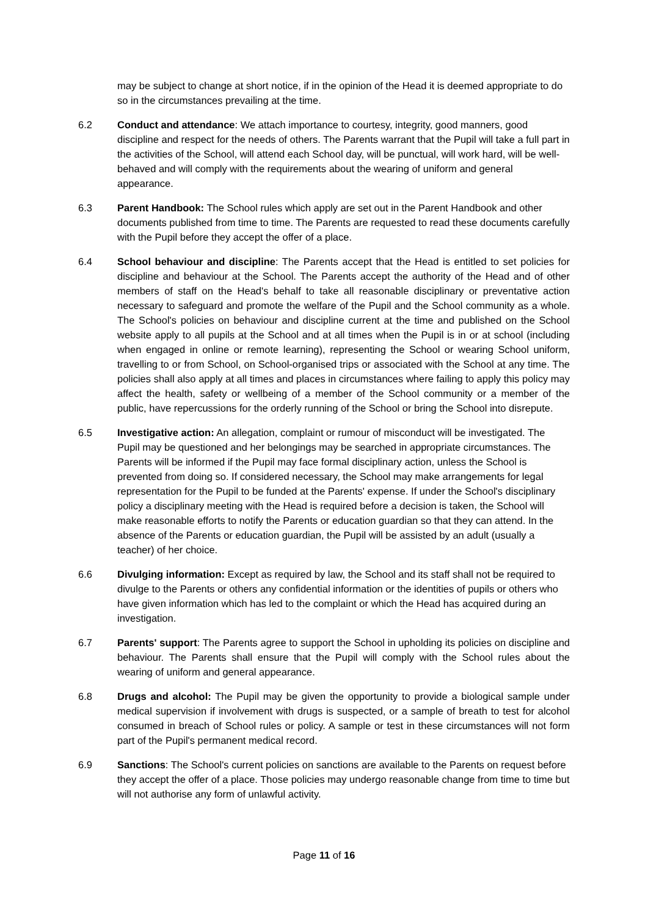may be subject to change at short notice, if in the opinion of the Head it is deemed appropriate to do so in the circumstances prevailing at the time.
6.2 Conduct and attendance: We attach importance to courtesy, integrity, good manners, good discipline and respect for the needs of others. The Parents warrant that the Pupil will take a full part in the activities of the School, will attend each School day, will be punctual, will work hard, will be well-behaved and will comply with the requirements about the wearing of uniform and general appearance.
6.3 Parent Handbook: The School rules which apply are set out in the Parent Handbook and other documents published from time to time. The Parents are requested to read these documents carefully with the Pupil before they accept the offer of a place.
6.4 School behaviour and discipline: The Parents accept that the Head is entitled to set policies for discipline and behaviour at the School. The Parents accept the authority of the Head and of other members of staff on the Head's behalf to take all reasonable disciplinary or preventative action necessary to safeguard and promote the welfare of the Pupil and the School community as a whole. The School's policies on behaviour and discipline current at the time and published on the School website apply to all pupils at the School and at all times when the Pupil is in or at school (including when engaged in online or remote learning), representing the School or wearing School uniform, travelling to or from School, on School-organised trips or associated with the School at any time. The policies shall also apply at all times and places in circumstances where failing to apply this policy may affect the health, safety or wellbeing of a member of the School community or a member of the public, have repercussions for the orderly running of the School or bring the School into disrepute.
6.5 Investigative action: An allegation, complaint or rumour of misconduct will be investigated. The Pupil may be questioned and her belongings may be searched in appropriate circumstances. The Parents will be informed if the Pupil may face formal disciplinary action, unless the School is prevented from doing so. If considered necessary, the School may make arrangements for legal representation for the Pupil to be funded at the Parents' expense. If under the School's disciplinary policy a disciplinary meeting with the Head is required before a decision is taken, the School will make reasonable efforts to notify the Parents or education guardian so that they can attend. In the absence of the Parents or education guardian, the Pupil will be assisted by an adult (usually a teacher) of her choice.
6.6 Divulging information: Except as required by law, the School and its staff shall not be required to divulge to the Parents or others any confidential information or the identities of pupils or others who have given information which has led to the complaint or which the Head has acquired during an investigation.
6.7 Parents' support: The Parents agree to support the School in upholding its policies on discipline and behaviour. The Parents shall ensure that the Pupil will comply with the School rules about the wearing of uniform and general appearance.
6.8 Drugs and alcohol: The Pupil may be given the opportunity to provide a biological sample under medical supervision if involvement with drugs is suspected, or a sample of breath to test for alcohol consumed in breach of School rules or policy. A sample or test in these circumstances will not form part of the Pupil's permanent medical record.
6.9 Sanctions: The School's current policies on sanctions are available to the Parents on request before they accept the offer of a place. Those policies may undergo reasonable change from time to time but will not authorise any form of unlawful activity.
Page 11 of 16